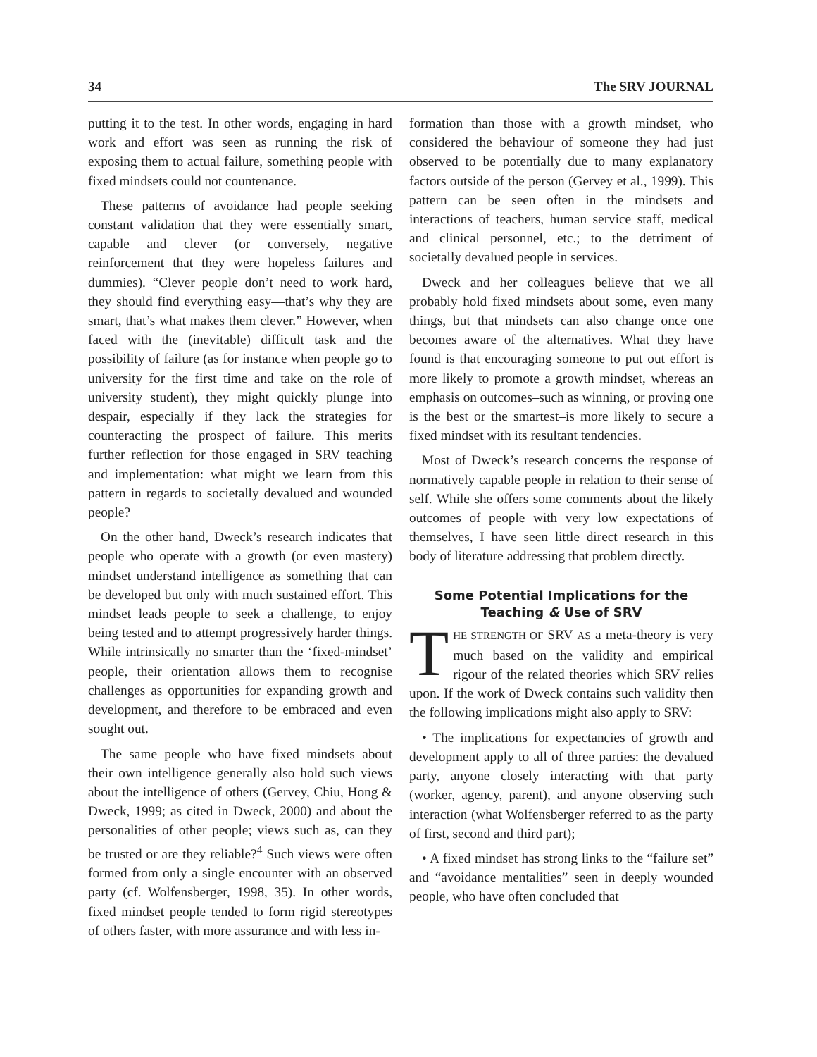34 The SRV JOURNAL
putting it to the test. In other words, engaging in hard work and effort was seen as running the risk of exposing them to actual failure, something people with fixed mindsets could not countenance.
These patterns of avoidance had people seeking constant validation that they were essentially smart, capable and clever (or conversely, negative reinforcement that they were hopeless failures and dummies). “Clever people don’t need to work hard, they should find everything easy—that’s why they are smart, that’s what makes them clever.” However, when faced with the (inevitable) difficult task and the possibility of failure (as for instance when people go to university for the first time and take on the role of university student), they might quickly plunge into despair, especially if they lack the strategies for counteracting the prospect of failure. This merits further reflection for those engaged in SRV teaching and implementation: what might we learn from this pattern in regards to societally devalued and wounded people?
On the other hand, Dweck’s research indicates that people who operate with a growth (or even mastery) mindset understand intelligence as something that can be developed but only with much sustained effort. This mindset leads people to seek a challenge, to enjoy being tested and to attempt progressively harder things. While intrinsically no smarter than the ‘fixed-mindset’ people, their orientation allows them to recognise challenges as opportunities for expanding growth and development, and therefore to be embraced and even sought out.
The same people who have fixed mindsets about their own intelligence generally also hold such views about the intelligence of others (Gervey, Chiu, Hong & Dweck, 1999; as cited in Dweck, 2000) and about the personalities of other people; views such as, can they be trusted or are they reliable?<sup>4</sup> Such views were often formed from only a single encounter with an observed party (cf. Wolfensberger, 1998, 35). In other words, fixed mindset people tended to form rigid stereotypes of others faster, with more assurance and with less in-
formation than those with a growth mindset, who considered the behaviour of someone they had just observed to be potentially due to many explanatory factors outside of the person (Gervey et al., 1999). This pattern can be seen often in the mindsets and interactions of teachers, human service staff, medical and clinical personnel, etc.; to the detriment of societally devalued people in services.
Dweck and her colleagues believe that we all probably hold fixed mindsets about some, even many things, but that mindsets can also change once one becomes aware of the alternatives. What they have found is that encouraging someone to put out effort is more likely to promote a growth mindset, whereas an emphasis on outcomes–such as winning, or proving one is the best or the smartest–is more likely to secure a fixed mindset with its resultant tendencies.
Most of Dweck’s research concerns the response of normatively capable people in relation to their sense of self. While she offers some comments about the likely outcomes of people with very low expectations of themselves, I have seen little direct research in this body of literature addressing that problem directly.
Some Potential Implications for the
Teaching & Use of SRV
THE STRENGTH OF SRV AS a meta-theory is very much based on the validity and empirical rigour of the related theories which SRV relies upon. If the work of Dweck contains such validity then the following implications might also apply to SRV:
• The implications for expectancies of growth and development apply to all of three parties: the devalued party, anyone closely interacting with that party (worker, agency, parent), and anyone observing such interaction (what Wolfensberger referred to as the party of first, second and third part);
• A fixed mindset has strong links to the “failure set” and “avoidance mentalities” seen in deeply wounded people, who have often concluded that